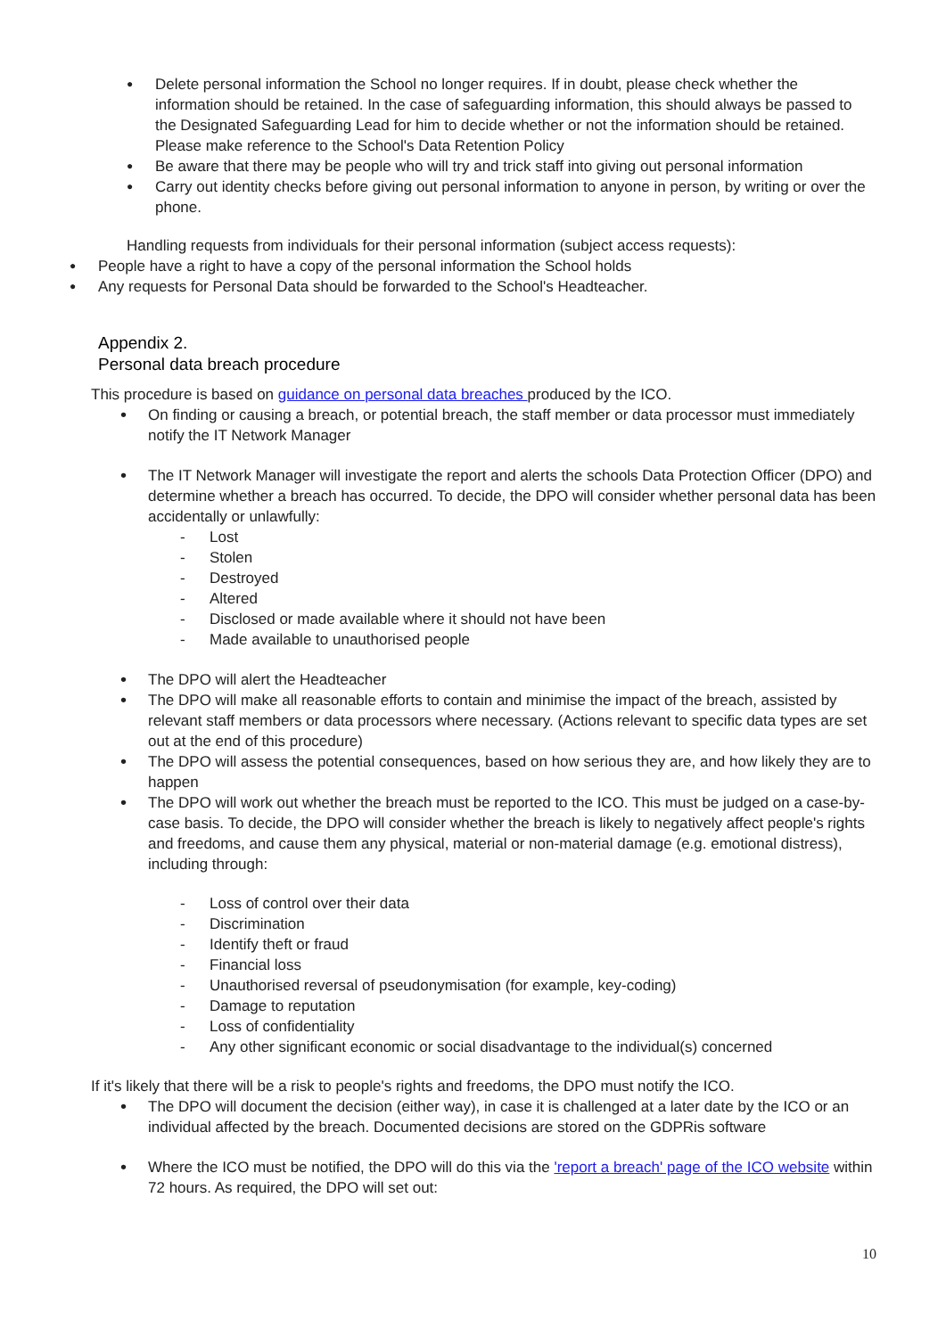Delete personal information the School no longer requires. If in doubt, please check whether the information should be retained. In the case of safeguarding information, this should always be passed to the Designated Safeguarding Lead for him to decide whether or not the information should be retained. Please make reference to the School's Data Retention Policy
Be aware that there may be people who will try and trick staff into giving out personal information
Carry out identity checks before giving out personal information to anyone in person, by writing or over the phone.
Handling requests from individuals for their personal information (subject access requests):
People have a right to have a copy of the personal information the School holds
Any requests for Personal Data should be forwarded to the School's Headteacher.
Appendix 2.
Personal data breach procedure
This procedure is based on guidance on personal data breaches produced by the ICO.
On finding or causing a breach, or potential breach, the staff member or data processor must immediately notify the IT Network Manager
The IT Network Manager will investigate the report and alerts the schools Data Protection Officer (DPO) and determine whether a breach has occurred. To decide, the DPO will consider whether personal data has been accidentally or unlawfully:
- Lost
- Stolen
- Destroyed
- Altered
- Disclosed or made available where it should not have been
- Made available to unauthorised people
The DPO will alert the Headteacher
The DPO will make all reasonable efforts to contain and minimise the impact of the breach, assisted by relevant staff members or data processors where necessary. (Actions relevant to specific data types are set out at the end of this procedure)
The DPO will assess the potential consequences, based on how serious they are, and how likely they are to happen
The DPO will work out whether the breach must be reported to the ICO. This must be judged on a case-by-case basis. To decide, the DPO will consider whether the breach is likely to negatively affect people's rights and freedoms, and cause them any physical, material or non-material damage (e.g. emotional distress), including through:
- Loss of control over their data
- Discrimination
- Identify theft or fraud
- Financial loss
- Unauthorised reversal of pseudonymisation (for example, key-coding)
- Damage to reputation
- Loss of confidentiality
- Any other significant economic or social disadvantage to the individual(s) concerned
If it's likely that there will be a risk to people's rights and freedoms, the DPO must notify the ICO.
The DPO will document the decision (either way), in case it is challenged at a later date by the ICO or an individual affected by the breach. Documented decisions are stored on the GDPRis software
Where the ICO must be notified, the DPO will do this via the 'report a breach' page of the ICO website within 72 hours. As required, the DPO will set out:
10